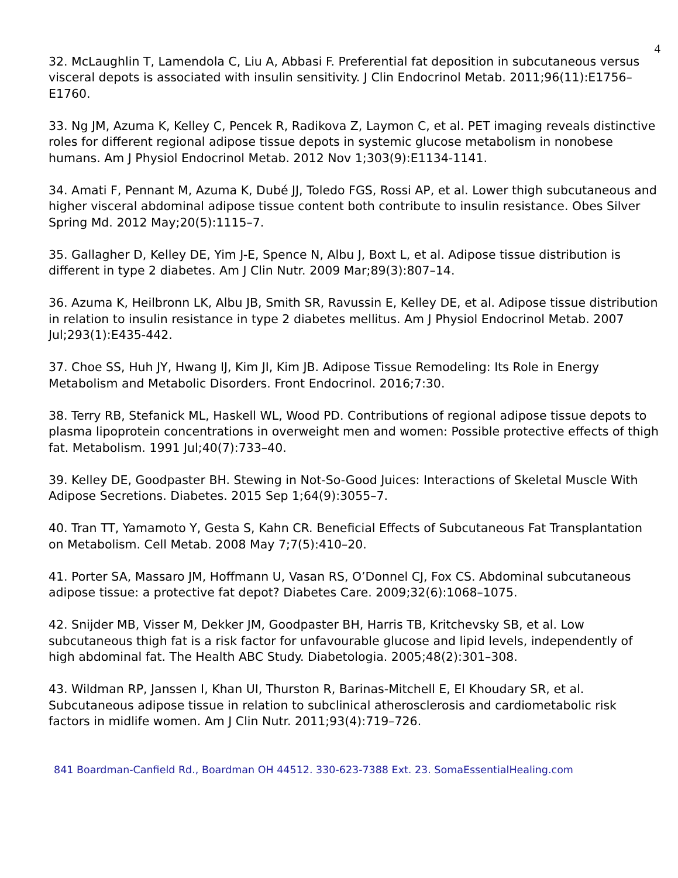4
32. McLaughlin T, Lamendola C, Liu A, Abbasi F. Preferential fat deposition in subcutaneous versus visceral depots is associated with insulin sensitivity. J Clin Endocrinol Metab. 2011;96(11):E1756–E1760.
33. Ng JM, Azuma K, Kelley C, Pencek R, Radikova Z, Laymon C, et al. PET imaging reveals distinctive roles for different regional adipose tissue depots in systemic glucose metabolism in nonobese humans. Am J Physiol Endocrinol Metab. 2012 Nov 1;303(9):E1134-1141.
34. Amati F, Pennant M, Azuma K, Dubé JJ, Toledo FGS, Rossi AP, et al. Lower thigh subcutaneous and higher visceral abdominal adipose tissue content both contribute to insulin resistance. Obes Silver Spring Md. 2012 May;20(5):1115–7.
35. Gallagher D, Kelley DE, Yim J-E, Spence N, Albu J, Boxt L, et al. Adipose tissue distribution is different in type 2 diabetes. Am J Clin Nutr. 2009 Mar;89(3):807–14.
36. Azuma K, Heilbronn LK, Albu JB, Smith SR, Ravussin E, Kelley DE, et al. Adipose tissue distribution in relation to insulin resistance in type 2 diabetes mellitus. Am J Physiol Endocrinol Metab. 2007 Jul;293(1):E435-442.
37. Choe SS, Huh JY, Hwang IJ, Kim JI, Kim JB. Adipose Tissue Remodeling: Its Role in Energy Metabolism and Metabolic Disorders. Front Endocrinol. 2016;7:30.
38. Terry RB, Stefanick ML, Haskell WL, Wood PD. Contributions of regional adipose tissue depots to plasma lipoprotein concentrations in overweight men and women: Possible protective effects of thigh fat. Metabolism. 1991 Jul;40(7):733–40.
39. Kelley DE, Goodpaster BH. Stewing in Not-So-Good Juices: Interactions of Skeletal Muscle With Adipose Secretions. Diabetes. 2015 Sep 1;64(9):3055–7.
40. Tran TT, Yamamoto Y, Gesta S, Kahn CR. Beneficial Effects of Subcutaneous Fat Transplantation on Metabolism. Cell Metab. 2008 May 7;7(5):410–20.
41. Porter SA, Massaro JM, Hoffmann U, Vasan RS, O’Donnel CJ, Fox CS. Abdominal subcutaneous adipose tissue: a protective fat depot? Diabetes Care. 2009;32(6):1068–1075.
42. Snijder MB, Visser M, Dekker JM, Goodpaster BH, Harris TB, Kritchevsky SB, et al. Low subcutaneous thigh fat is a risk factor for unfavourable glucose and lipid levels, independently of high abdominal fat. The Health ABC Study. Diabetologia. 2005;48(2):301–308.
43. Wildman RP, Janssen I, Khan UI, Thurston R, Barinas-Mitchell E, El Khoudary SR, et al. Subcutaneous adipose tissue in relation to subclinical atherosclerosis and cardiometabolic risk factors in midlife women. Am J Clin Nutr. 2011;93(4):719–726.
841 Boardman-Canfield Rd., Boardman OH 44512. 330-623-7388 Ext. 23. SomaEssentialHealing.com